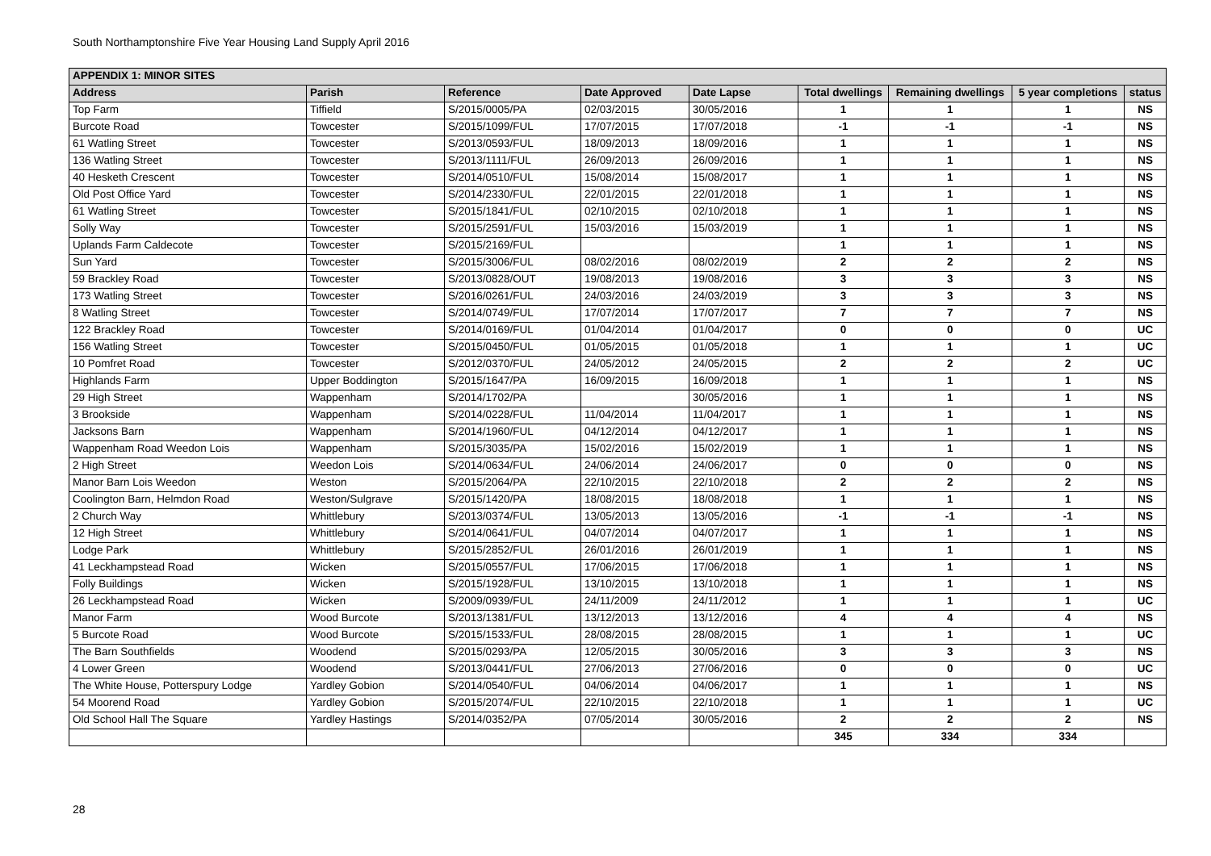South Northamptonshire Five Year Housing Land Supply April 2016
| APPENDIX 1: MINOR SITES | | | | | | | | |
| --- | --- | --- | --- | --- | --- | --- | --- | --- |
| Address | Parish | Reference | Date Approved | Date Lapse | Total dwellings | Remaining dwellings | 5 year completions | status |
| Top Farm | Tiffield | S/2015/0005/PA | 02/03/2015 | 30/05/2016 | 1 | 1 | 1 | NS |
| Burcote Road | Towcester | S/2015/1099/FUL | 17/07/2015 | 17/07/2018 | -1 | -1 | -1 | NS |
| 61 Watling Street | Towcester | S/2013/0593/FUL | 18/09/2013 | 18/09/2016 | 1 | 1 | 1 | NS |
| 136 Watling Street | Towcester | S/2013/1111/FUL | 26/09/2013 | 26/09/2016 | 1 | 1 | 1 | NS |
| 40 Hesketh Crescent | Towcester | S/2014/0510/FUL | 15/08/2014 | 15/08/2017 | 1 | 1 | 1 | NS |
| Old Post Office Yard | Towcester | S/2014/2330/FUL | 22/01/2015 | 22/01/2018 | 1 | 1 | 1 | NS |
| 61 Watling Street | Towcester | S/2015/1841/FUL | 02/10/2015 | 02/10/2018 | 1 | 1 | 1 | NS |
| Solly Way | Towcester | S/2015/2591/FUL | 15/03/2016 | 15/03/2019 | 1 | 1 | 1 | NS |
| Uplands Farm Caldecote | Towcester | S/2015/2169/FUL | | | 1 | 1 | 1 | NS |
| Sun Yard | Towcester | S/2015/3006/FUL | 08/02/2016 | 08/02/2019 | 2 | 2 | 2 | NS |
| 59 Brackley Road | Towcester | S/2013/0828/OUT | 19/08/2013 | 19/08/2016 | 3 | 3 | 3 | NS |
| 173 Watling Street | Towcester | S/2016/0261/FUL | 24/03/2016 | 24/03/2019 | 3 | 3 | 3 | NS |
| 8 Watling Street | Towcester | S/2014/0749/FUL | 17/07/2014 | 17/07/2017 | 7 | 7 | 7 | NS |
| 122 Brackley Road | Towcester | S/2014/0169/FUL | 01/04/2014 | 01/04/2017 | 0 | 0 | 0 | UC |
| 156 Watling Street | Towcester | S/2015/0450/FUL | 01/05/2015 | 01/05/2018 | 1 | 1 | 1 | UC |
| 10 Pomfret Road | Towcester | S/2012/0370/FUL | 24/05/2012 | 24/05/2015 | 2 | 2 | 2 | UC |
| Highlands Farm | Upper Boddington | S/2015/1647/PA | 16/09/2015 | 16/09/2018 | 1 | 1 | 1 | NS |
| 29 High Street | Wappenham | S/2014/1702/PA | | 30/05/2016 | 1 | 1 | 1 | NS |
| 3 Brookside | Wappenham | S/2014/0228/FUL | 11/04/2014 | 11/04/2017 | 1 | 1 | 1 | NS |
| Jacksons Barn | Wappenham | S/2014/1960/FUL | 04/12/2014 | 04/12/2017 | 1 | 1 | 1 | NS |
| Wappenham Road Weedon Lois | Wappenham | S/2015/3035/PA | 15/02/2016 | 15/02/2019 | 1 | 1 | 1 | NS |
| 2 High Street | Weedon Lois | S/2014/0634/FUL | 24/06/2014 | 24/06/2017 | 0 | 0 | 0 | NS |
| Manor Barn Lois Weedon | Weston | S/2015/2064/PA | 22/10/2015 | 22/10/2018 | 2 | 2 | 2 | NS |
| Coolington Barn, Helmdon Road | Weston/Sulgrave | S/2015/1420/PA | 18/08/2015 | 18/08/2018 | 1 | 1 | 1 | NS |
| 2 Church Way | Whittlebury | S/2013/0374/FUL | 13/05/2013 | 13/05/2016 | -1 | -1 | -1 | NS |
| 12 High Street | Whittlebury | S/2014/0641/FUL | 04/07/2014 | 04/07/2017 | 1 | 1 | 1 | NS |
| Lodge Park | Whittlebury | S/2015/2852/FUL | 26/01/2016 | 26/01/2019 | 1 | 1 | 1 | NS |
| 41 Leckhampstead Road | Wicken | S/2015/0557/FUL | 17/06/2015 | 17/06/2018 | 1 | 1 | 1 | NS |
| Folly Buildings | Wicken | S/2015/1928/FUL | 13/10/2015 | 13/10/2018 | 1 | 1 | 1 | NS |
| 26 Leckhampstead Road | Wicken | S/2009/0939/FUL | 24/11/2009 | 24/11/2012 | 1 | 1 | 1 | UC |
| Manor Farm | Wood Burcote | S/2013/1381/FUL | 13/12/2013 | 13/12/2016 | 4 | 4 | 4 | NS |
| 5 Burcote Road | Wood Burcote | S/2015/1533/FUL | 28/08/2015 | 28/08/2015 | 1 | 1 | 1 | UC |
| The Barn Southfields | Woodend | S/2015/0293/PA | 12/05/2015 | 30/05/2016 | 3 | 3 | 3 | NS |
| 4 Lower Green | Woodend | S/2013/0441/FUL | 27/06/2013 | 27/06/2016 | 0 | 0 | 0 | UC |
| The White House, Potterspury Lodge | Yardley Gobion | S/2014/0540/FUL | 04/06/2014 | 04/06/2017 | 1 | 1 | 1 | NS |
| 54 Moorend Road | Yardley Gobion | S/2015/2074/FUL | 22/10/2015 | 22/10/2018 | 1 | 1 | 1 | UC |
| Old School Hall The Square | Yardley Hastings | S/2014/0352/PA | 07/05/2014 | 30/05/2016 | 2 | 2 | 2 | NS |
| | | | | | 345 | 334 | 334 | |
28